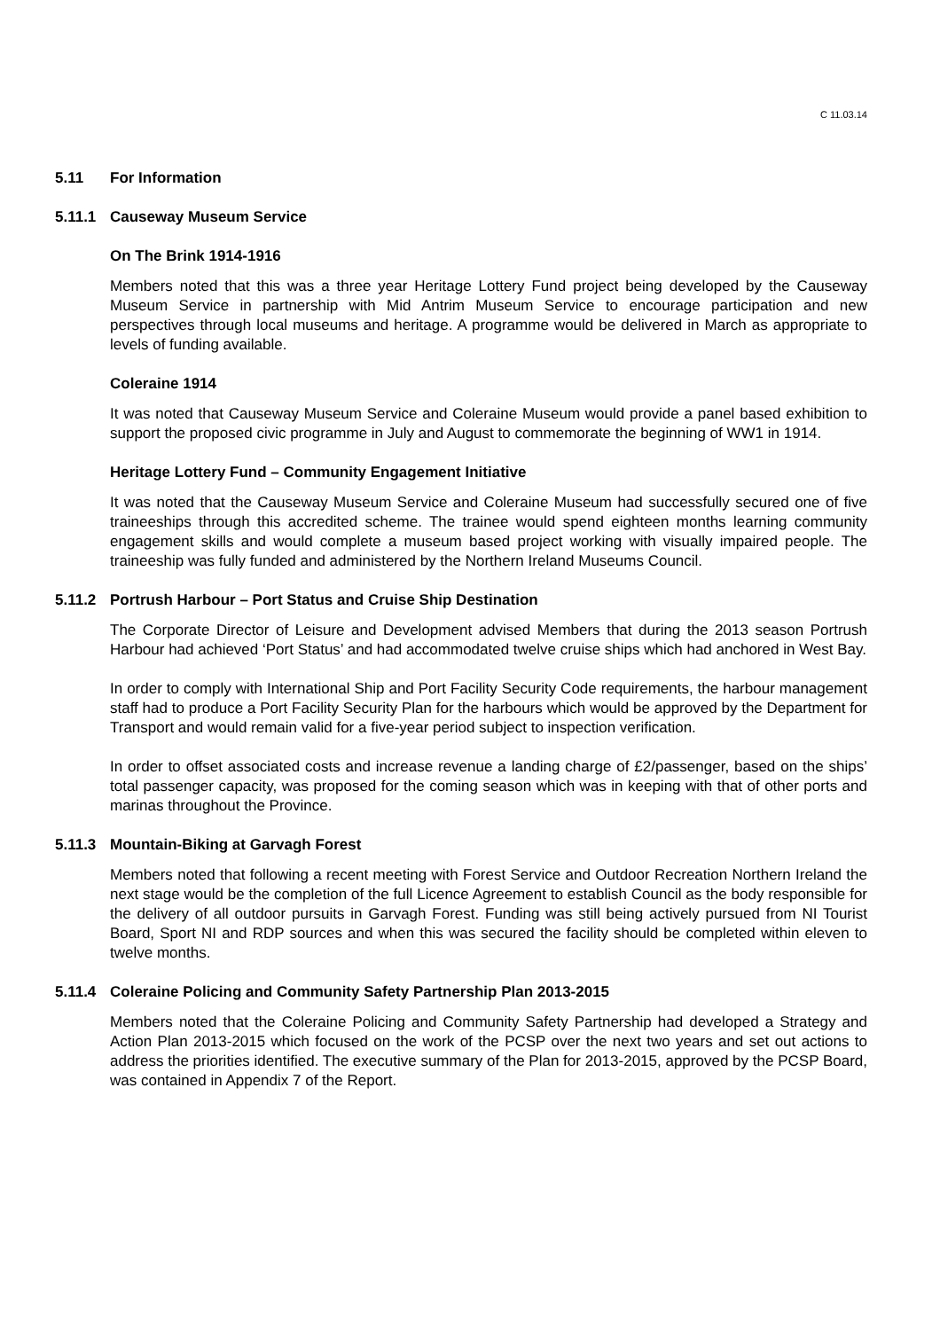C 11.03.14
5.11 For Information
5.11.1 Causeway Museum Service
On The Brink 1914-1916
Members noted that this was a three year Heritage Lottery Fund project being developed by the Causeway Museum Service in partnership with Mid Antrim Museum Service to encourage participation and new perspectives through local museums and heritage. A programme would be delivered in March as appropriate to levels of funding available.
Coleraine 1914
It was noted that Causeway Museum Service and Coleraine Museum would provide a panel based exhibition to support the proposed civic programme in July and August to commemorate the beginning of WW1 in 1914.
Heritage Lottery Fund – Community Engagement Initiative
It was noted that the Causeway Museum Service and Coleraine Museum had successfully secured one of five traineeships through this accredited scheme. The trainee would spend eighteen months learning community engagement skills and would complete a museum based project working with visually impaired people. The traineeship was fully funded and administered by the Northern Ireland Museums Council.
5.11.2 Portrush Harbour – Port Status and Cruise Ship Destination
The Corporate Director of Leisure and Development advised Members that during the 2013 season Portrush Harbour had achieved ‘Port Status’ and had accommodated twelve cruise ships which had anchored in West Bay.
In order to comply with International Ship and Port Facility Security Code requirements, the harbour management staff had to produce a Port Facility Security Plan for the harbours which would be approved by the Department for Transport and would remain valid for a five-year period subject to inspection verification.
In order to offset associated costs and increase revenue a landing charge of £2/passenger, based on the ships’ total passenger capacity, was proposed for the coming season which was in keeping with that of other ports and marinas throughout the Province.
5.11.3 Mountain-Biking at Garvagh Forest
Members noted that following a recent meeting with Forest Service and Outdoor Recreation Northern Ireland the next stage would be the completion of the full Licence Agreement to establish Council as the body responsible for the delivery of all outdoor pursuits in Garvagh Forest. Funding was still being actively pursued from NI Tourist Board, Sport NI and RDP sources and when this was secured the facility should be completed within eleven to twelve months.
5.11.4 Coleraine Policing and Community Safety Partnership Plan 2013-2015
Members noted that the Coleraine Policing and Community Safety Partnership had developed a Strategy and Action Plan 2013-2015 which focused on the work of the PCSP over the next two years and set out actions to address the priorities identified. The executive summary of the Plan for 2013-2015, approved by the PCSP Board, was contained in Appendix 7 of the Report.